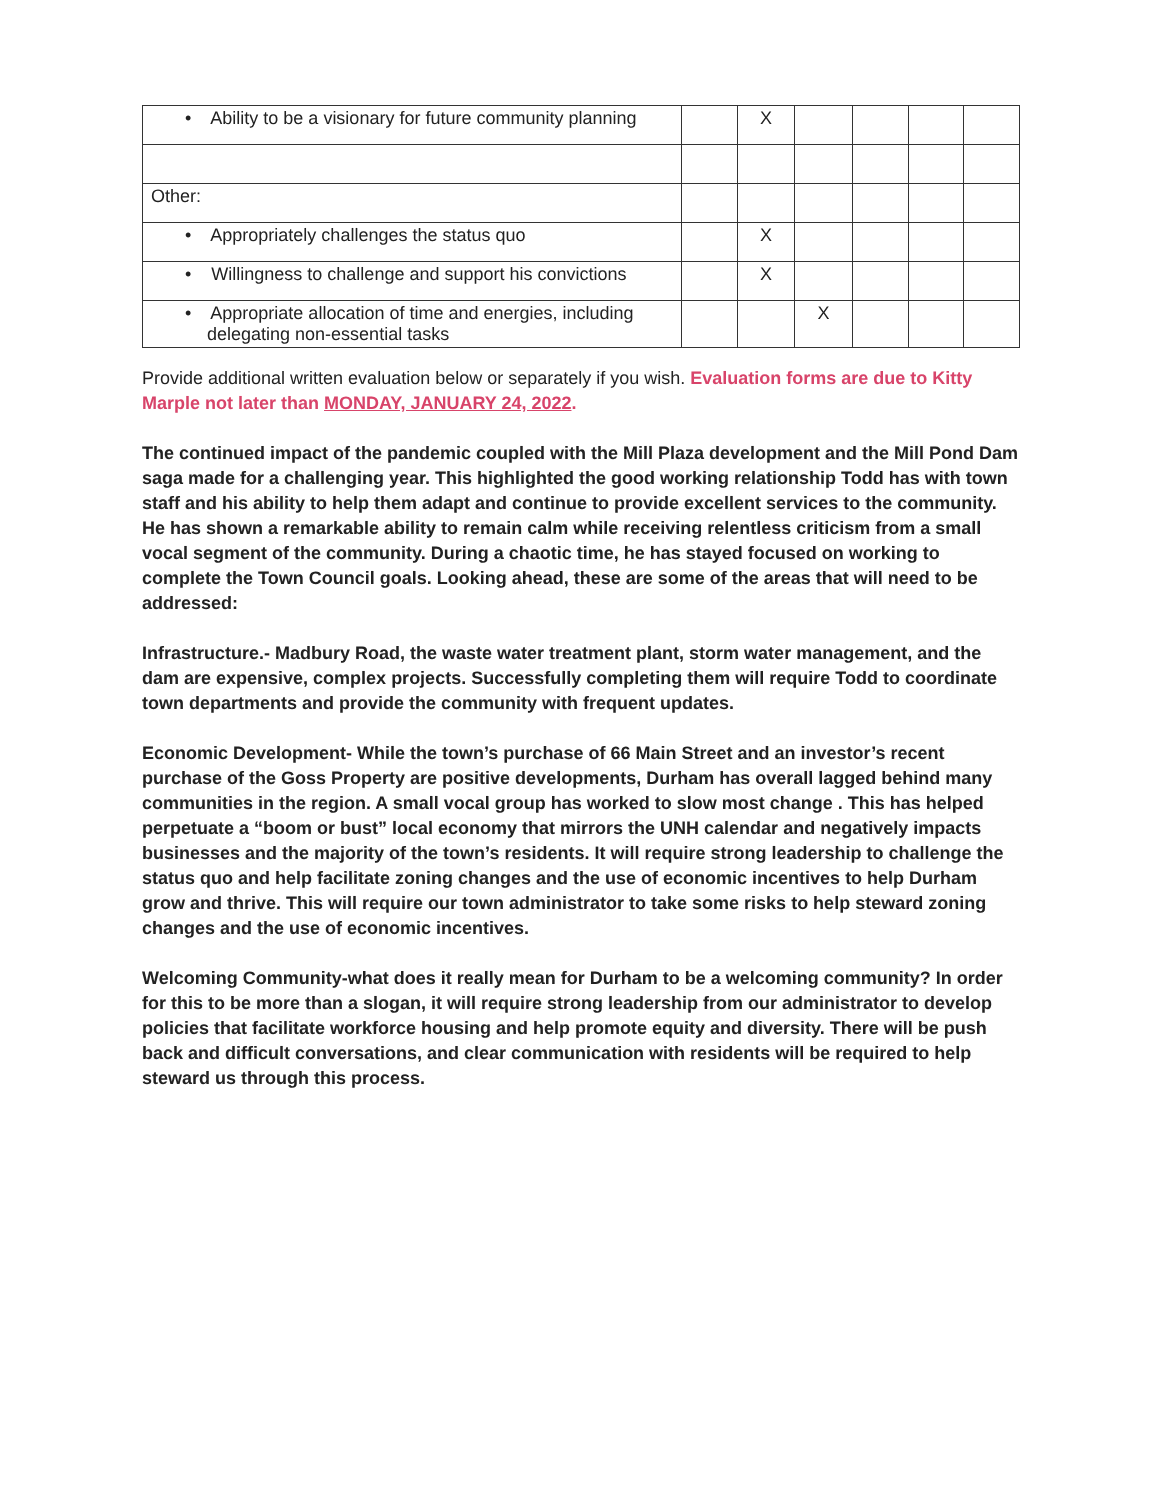| • Ability to be a visionary for future community planning | | X | | | | |
| Other: | | | | | | |
| • Appropriately challenges the status quo | | X | | | | |
| • Willingness to challenge and support his convictions | | X | | | | |
| • Appropriate allocation of time and energies, including delegating non-essential tasks | | | X | | | |
Provide additional written evaluation below or separately if you wish. Evaluation forms are due to Kitty Marple not later than MONDAY, JANUARY 24, 2022.
The continued impact of the pandemic coupled with the Mill Plaza development and the Mill Pond Dam saga made for a challenging year. This highlighted the good working relationship Todd has with town staff and his ability to help them adapt and continue to provide excellent services to the community. He has shown a remarkable ability to remain calm while receiving relentless criticism from a small vocal segment of the community. During a chaotic time, he has stayed focused on working to complete the Town Council goals. Looking ahead, these are some of the areas that will need to be addressed:
Infrastructure.- Madbury Road, the waste water treatment plant, storm water management, and the dam are expensive, complex projects. Successfully completing them will require Todd to coordinate town departments and provide the community with frequent updates.
Economic Development- While the town’s purchase of 66 Main Street and an investor’s recent purchase of the Goss Property are positive developments, Durham has overall lagged behind many communities in the region. A small vocal group has worked to slow most change . This has helped perpetuate a “boom or bust” local economy that mirrors the UNH calendar and negatively impacts businesses and the majority of the town’s residents. It will require strong leadership to challenge the status quo and help facilitate zoning changes and the use of economic incentives to help Durham grow and thrive. This will require our town administrator to take some risks to help steward zoning changes and the use of economic incentives.
Welcoming Community-what does it really mean for Durham to be a welcoming community? In order for this to be more than a slogan, it will require strong leadership from our administrator to develop policies that facilitate workforce housing and help promote equity and diversity. There will be push back and difficult conversations, and clear communication with residents will be required to help steward us through this process.